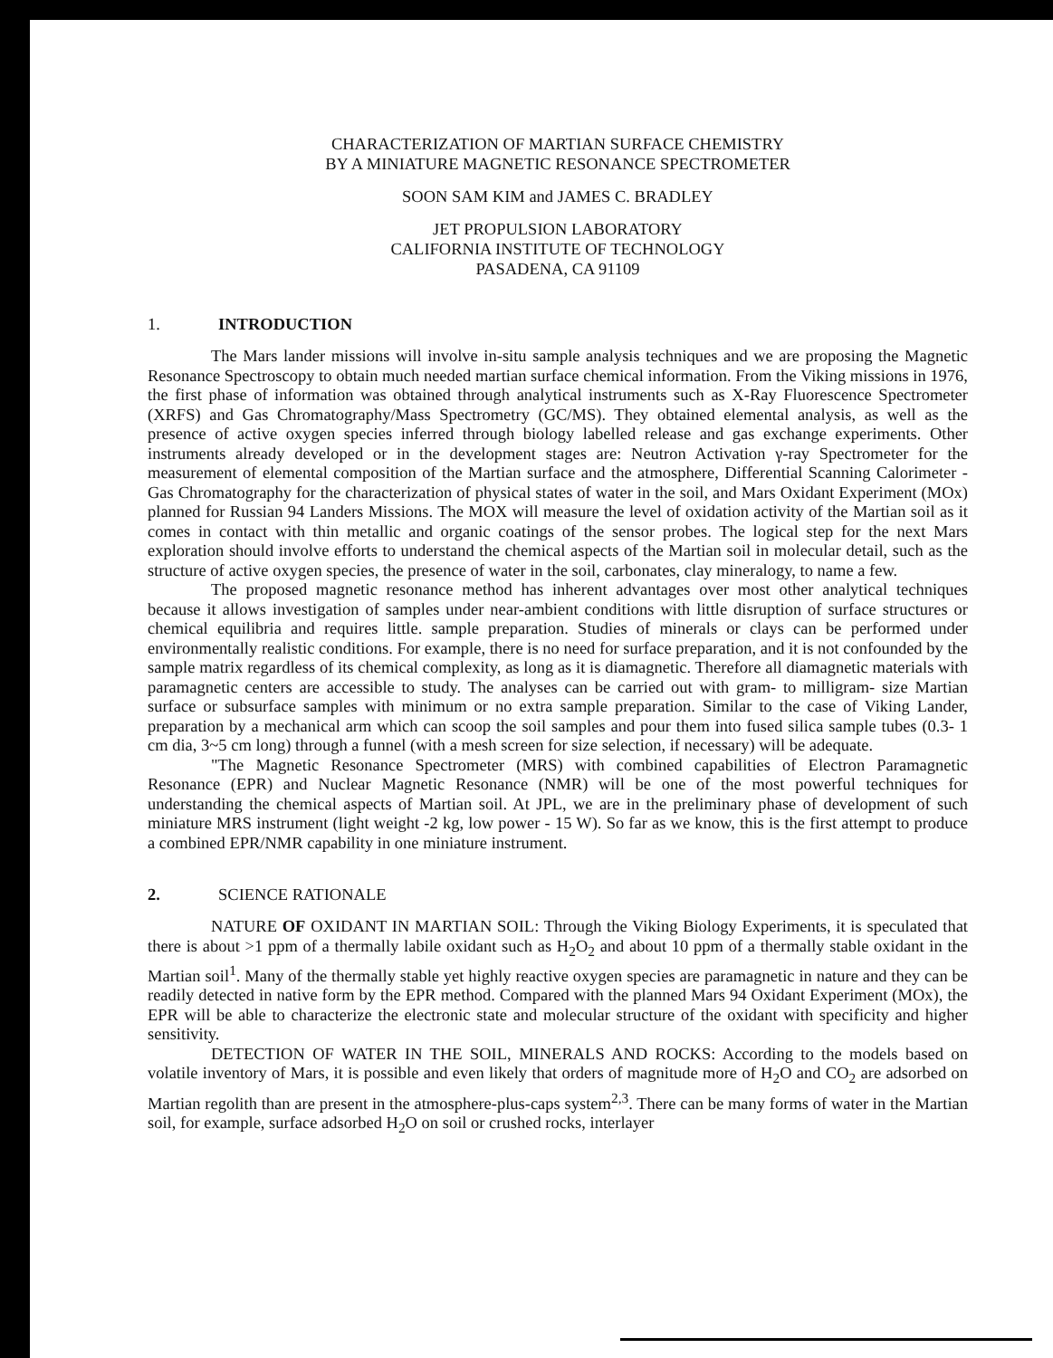CHARACTERIZATION OF MARTIAN SURFACE CHEMISTRY
BY A MINIATURE MAGNETIC RESONANCE SPECTROMETER
SOON SAM KIM and JAMES C. BRADLEY
JET PROPULSION LABORATORY
CALIFORNIA INSTITUTE OF TECHNOLOGY
PASADENA, CA 91109
1. INTRODUCTION
The Mars lander missions will involve in-situ sample analysis techniques and we are proposing the Magnetic Resonance Spectroscopy to obtain much needed martian surface chemical information. From the Viking missions in 1976, the first phase of information was obtained through analytical instruments such as X-Ray Fluorescence Spectrometer (XRFS) and Gas Chromatography/Mass Spectrometry (GC/MS). They obtained elemental analysis, as well as the presence of active oxygen species inferred through biology labelled release and gas exchange experiments. Other instruments already developed or in the development stages are: Neutron Activation γ-ray Spectrometer for the measurement of elemental composition of the Martian surface and the atmosphere, Differential Scanning Calorimeter - Gas Chromatography for the characterization of physical states of water in the soil, and Mars Oxidant Experiment (MOx) planned for Russian 94 Landers Missions. The MOX will measure the level of oxidation activity of the Martian soil as it comes in contact with thin metallic and organic coatings of the sensor probes. The logical step for the next Mars exploration should involve efforts to understand the chemical aspects of the Martian soil in molecular detail, such as the structure of active oxygen species, the presence of water in the soil, carbonates, clay mineralogy, to name a few.
The proposed magnetic resonance method has inherent advantages over most other analytical techniques because it allows investigation of samples under near-ambient conditions with little disruption of surface structures or chemical equilibria and requires little. sample preparation. Studies of minerals or clays can be performed under environmentally realistic conditions. For example, there is no need for surface preparation, and it is not confounded by the sample matrix regardless of its chemical complexity, as long as it is diamagnetic. Therefore all diamagnetic materials with paramagnetic centers are accessible to study. The analyses can be carried out with gram- to milligram- size Martian surface or subsurface samples with minimum or no extra sample preparation. Similar to the case of Viking Lander, preparation by a mechanical arm which can scoop the soil samples and pour them into fused silica sample tubes (0.3- 1 cm dia, 3~5 cm long) through a funnel (with a mesh screen for size selection, if necessary) will be adequate.
"The Magnetic Resonance Spectrometer (MRS) with combined capabilities of Electron Paramagnetic Resonance (EPR) and Nuclear Magnetic Resonance (NMR) will be one of the most powerful techniques for understanding the chemical aspects of Martian soil. At JPL, we are in the preliminary phase of development of such miniature MRS instrument (light weight -2 kg, low power - 15 W). So far as we know, this is the first attempt to produce a combined EPR/NMR capability in one miniature instrument.
2. SCIENCE RATIONALE
NATURE OF OXIDANT IN MARTIAN SOIL: Through the Viking Biology Experiments, it is speculated that there is about >1 ppm of a thermally labile oxidant such as H<sub>2</sub>O<sub>2</sub> and about 10 ppm of a thermally stable oxidant in the Martian soil<sup>1</sup>. Many of the thermally stable yet highly reactive oxygen species are paramagnetic in nature and they can be readily detected in native form by the EPR method. Compared with the planned Mars 94 Oxidant Experiment (MOx), the EPR will be able to characterize the electronic state and molecular structure of the oxidant with specificity and higher sensitivity.
DETECTION OF WATER IN THE SOIL, MINERALS AND ROCKS: According to the models based on volatile inventory of Mars, it is possible and even likely that orders of magnitude more of H<sub>2</sub>O and CO<sub>2</sub> are adsorbed on Martian regolith than are present in the atmosphere-plus-caps system<sup>2,3</sup>. There can be many forms of water in the Martian soil, for example, surface adsorbed H<sub>2</sub>O on soil or crushed rocks, interlayer